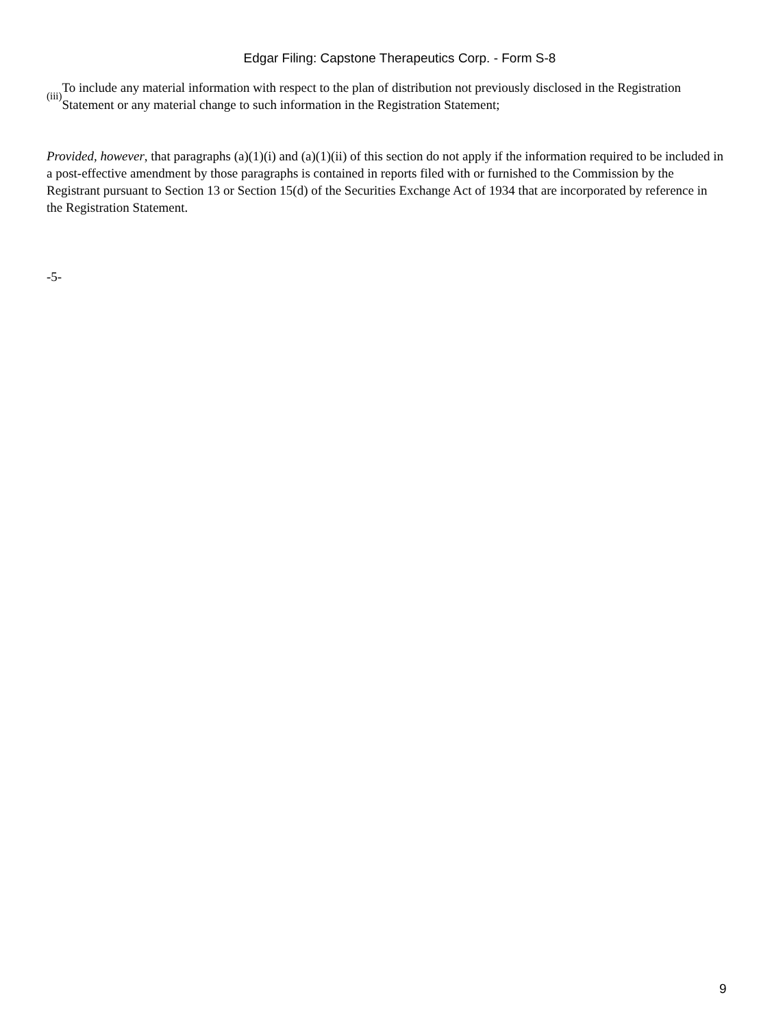Edgar Filing: Capstone Therapeutics Corp. - Form S-8
(iii) To include any material information with respect to the plan of distribution not previously disclosed in the Registration Statement or any material change to such information in the Registration Statement;
Provided, however, that paragraphs (a)(1)(i) and (a)(1)(ii) of this section do not apply if the information required to be included in a post-effective amendment by those paragraphs is contained in reports filed with or furnished to the Commission by the Registrant pursuant to Section 13 or Section 15(d) of the Securities Exchange Act of 1934 that are incorporated by reference in the Registration Statement.
-5-
9